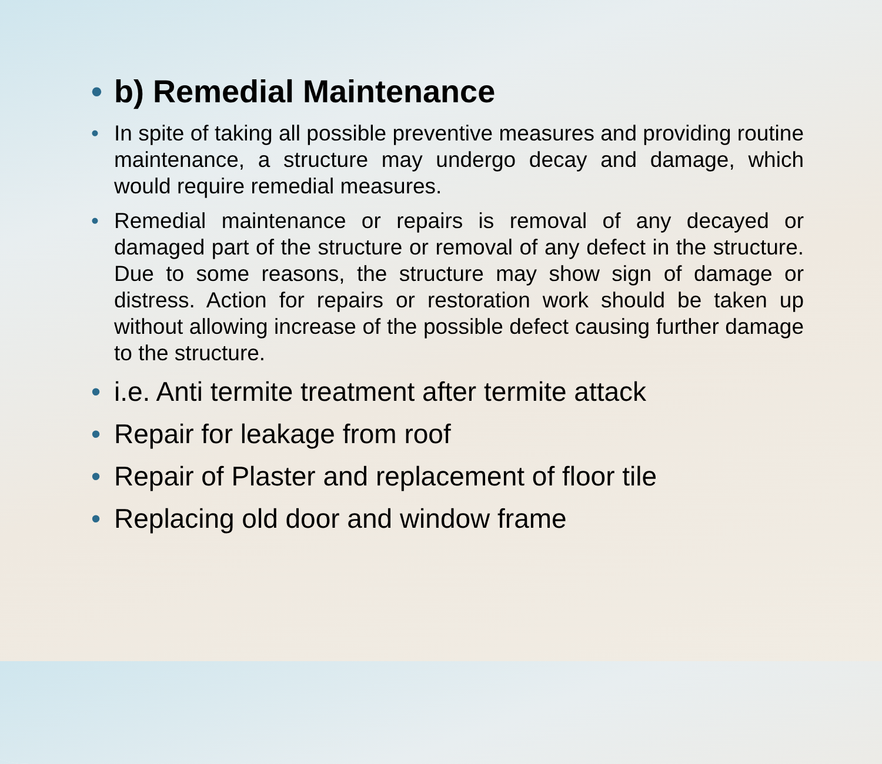• b) Remedial Maintenance
• In spite of taking all possible preventive measures and providing routine maintenance, a structure may undergo decay and damage, which would require remedial measures.
• Remedial maintenance or repairs is removal of any decayed or damaged part of the structure or removal of any defect in the structure. Due to some reasons, the structure may show sign of damage or distress. Action for repairs or restoration work should be taken up without allowing increase of the possible defect causing further damage to the structure.
• i.e. Anti termite treatment after termite attack
• Repair for leakage from roof
• Repair of Plaster and replacement of floor tile
• Replacing old door and window frame